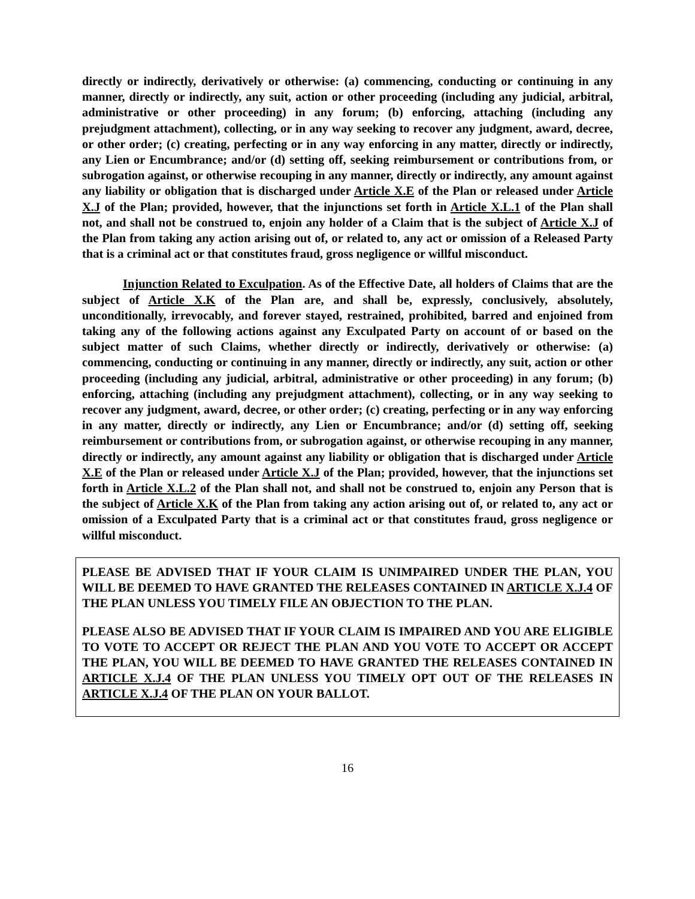directly or indirectly, derivatively or otherwise: (a) commencing, conducting or continuing in any manner, directly or indirectly, any suit, action or other proceeding (including any judicial, arbitral, administrative or other proceeding) in any forum; (b) enforcing, attaching (including any prejudgment attachment), collecting, or in any way seeking to recover any judgment, award, decree, or other order; (c) creating, perfecting or in any way enforcing in any matter, directly or indirectly, any Lien or Encumbrance; and/or (d) setting off, seeking reimbursement or contributions from, or subrogation against, or otherwise recouping in any manner, directly or indirectly, any amount against any liability or obligation that is discharged under Article X.E of the Plan or released under Article X.J of the Plan; provided, however, that the injunctions set forth in Article X.L.1 of the Plan shall not, and shall not be construed to, enjoin any holder of a Claim that is the subject of Article X.J of the Plan from taking any action arising out of, or related to, any act or omission of a Released Party that is a criminal act or that constitutes fraud, gross negligence or willful misconduct.
Injunction Related to Exculpation. As of the Effective Date, all holders of Claims that are the subject of Article X.K of the Plan are, and shall be, expressly, conclusively, absolutely, unconditionally, irrevocably, and forever stayed, restrained, prohibited, barred and enjoined from taking any of the following actions against any Exculpated Party on account of or based on the subject matter of such Claims, whether directly or indirectly, derivatively or otherwise: (a) commencing, conducting or continuing in any manner, directly or indirectly, any suit, action or other proceeding (including any judicial, arbitral, administrative or other proceeding) in any forum; (b) enforcing, attaching (including any prejudgment attachment), collecting, or in any way seeking to recover any judgment, award, decree, or other order; (c) creating, perfecting or in any way enforcing in any matter, directly or indirectly, any Lien or Encumbrance; and/or (d) setting off, seeking reimbursement or contributions from, or subrogation against, or otherwise recouping in any manner, directly or indirectly, any amount against any liability or obligation that is discharged under Article X.E of the Plan or released under Article X.J of the Plan; provided, however, that the injunctions set forth in Article X.L.2 of the Plan shall not, and shall not be construed to, enjoin any Person that is the subject of Article X.K of the Plan from taking any action arising out of, or related to, any act or omission of a Exculpated Party that is a criminal act or that constitutes fraud, gross negligence or willful misconduct.
PLEASE BE ADVISED THAT IF YOUR CLAIM IS UNIMPAIRED UNDER THE PLAN, YOU WILL BE DEEMED TO HAVE GRANTED THE RELEASES CONTAINED IN ARTICLE X.J.4 OF THE PLAN UNLESS YOU TIMELY FILE AN OBJECTION TO THE PLAN.
PLEASE ALSO BE ADVISED THAT IF YOUR CLAIM IS IMPAIRED AND YOU ARE ELIGIBLE TO VOTE TO ACCEPT OR REJECT THE PLAN AND YOU VOTE TO ACCEPT OR ACCEPT THE PLAN, YOU WILL BE DEEMED TO HAVE GRANTED THE RELEASES CONTAINED IN ARTICLE X.J.4 OF THE PLAN UNLESS YOU TIMELY OPT OUT OF THE RELEASES IN ARTICLE X.J.4 OF THE PLAN ON YOUR BALLOT.
16